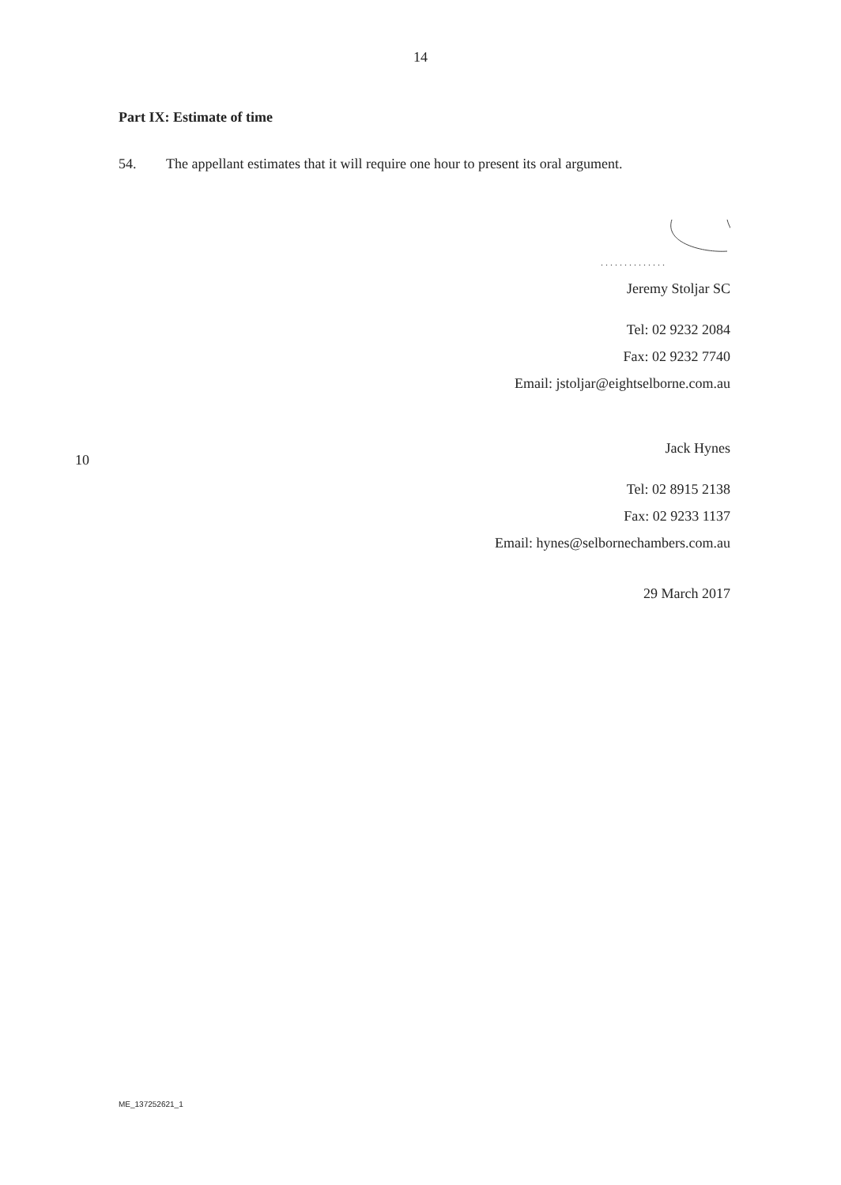14
Part IX: Estimate of time
54. The appellant estimates that it will require one hour to present its oral argument.
. . . . . . . . . . . . . .
Jeremy Stoljar SC
Tel: 02 9232 2084
Fax: 02 9232 7740
Email: jstoljar@eightselborne.com.au
Jack Hynes
Tel: 02 8915 2138
Fax: 02 9233 1137
Email: hynes@selbornechambers.com.au
29 March 2017
10
ME_137252621_1